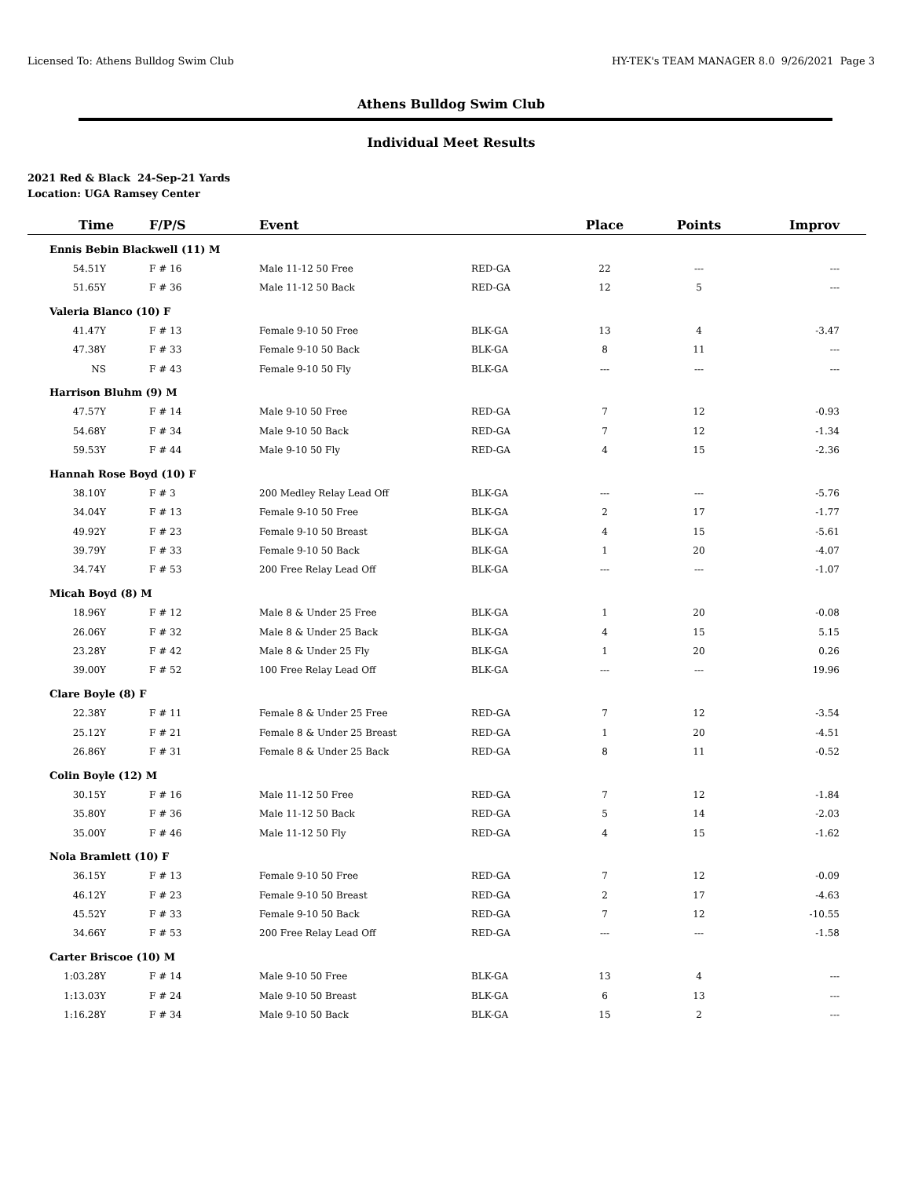Licensed To: Athens Bulldog Swim Club HY-TEK's TEAM MANAGER 8.0 9/26/2021 Page 3
Athens Bulldog Swim Club
Individual Meet Results
2021 Red & Black 24-Sep-21 Yards
Location: UGA Ramsey Center
| Time | F/P/S | Event | | Place | Points | Improv |
| --- | --- | --- | --- | --- | --- | --- |
| Ennis Bebin Blackwell (11) M | | | | | | |
| 54.51Y | F # 16 | Male 11-12 50 Free | RED-GA | 22 | --- | --- |
| 51.65Y | F # 36 | Male 11-12 50 Back | RED-GA | 12 | 5 | --- |
| Valeria Blanco (10) F | | | | | | |
| 41.47Y | F # 13 | Female 9-10 50 Free | BLK-GA | 13 | 4 | -3.47 |
| 47.38Y | F # 33 | Female 9-10 50 Back | BLK-GA | 8 | 11 | --- |
| NS | F # 43 | Female 9-10 50 Fly | BLK-GA | --- | --- | --- |
| Harrison Bluhm (9) M | | | | | | |
| 47.57Y | F # 14 | Male 9-10 50 Free | RED-GA | 7 | 12 | -0.93 |
| 54.68Y | F # 34 | Male 9-10 50 Back | RED-GA | 7 | 12 | -1.34 |
| 59.53Y | F # 44 | Male 9-10 50 Fly | RED-GA | 4 | 15 | -2.36 |
| Hannah Rose Boyd (10) F | | | | | | |
| 38.10Y | F # 3 | 200 Medley Relay Lead Off | BLK-GA | --- | --- | -5.76 |
| 34.04Y | F # 13 | Female 9-10 50 Free | BLK-GA | 2 | 17 | -1.77 |
| 49.92Y | F # 23 | Female 9-10 50 Breast | BLK-GA | 4 | 15 | -5.61 |
| 39.79Y | F # 33 | Female 9-10 50 Back | BLK-GA | 1 | 20 | -4.07 |
| 34.74Y | F # 53 | 200 Free Relay Lead Off | BLK-GA | --- | --- | -1.07 |
| Micah Boyd (8) M | | | | | | |
| 18.96Y | F # 12 | Male 8 & Under 25 Free | BLK-GA | 1 | 20 | -0.08 |
| 26.06Y | F # 32 | Male 8 & Under 25 Back | BLK-GA | 4 | 15 | 5.15 |
| 23.28Y | F # 42 | Male 8 & Under 25 Fly | BLK-GA | 1 | 20 | 0.26 |
| 39.00Y | F # 52 | 100 Free Relay Lead Off | BLK-GA | --- | --- | 19.96 |
| Clare Boyle (8) F | | | | | | |
| 22.38Y | F # 11 | Female 8 & Under 25 Free | RED-GA | 7 | 12 | -3.54 |
| 25.12Y | F # 21 | Female 8 & Under 25 Breast | RED-GA | 1 | 20 | -4.51 |
| 26.86Y | F # 31 | Female 8 & Under 25 Back | RED-GA | 8 | 11 | -0.52 |
| Colin Boyle (12) M | | | | | | |
| 30.15Y | F # 16 | Male 11-12 50 Free | RED-GA | 7 | 12 | -1.84 |
| 35.80Y | F # 36 | Male 11-12 50 Back | RED-GA | 5 | 14 | -2.03 |
| 35.00Y | F # 46 | Male 11-12 50 Fly | RED-GA | 4 | 15 | -1.62 |
| Nola Bramlett (10) F | | | | | | |
| 36.15Y | F # 13 | Female 9-10 50 Free | RED-GA | 7 | 12 | -0.09 |
| 46.12Y | F # 23 | Female 9-10 50 Breast | RED-GA | 2 | 17 | -4.63 |
| 45.52Y | F # 33 | Female 9-10 50 Back | RED-GA | 7 | 12 | -10.55 |
| 34.66Y | F # 53 | 200 Free Relay Lead Off | RED-GA | --- | --- | -1.58 |
| Carter Briscoe (10) M | | | | | | |
| 1:03.28Y | F # 14 | Male 9-10 50 Free | BLK-GA | 13 | 4 | --- |
| 1:13.03Y | F # 24 | Male 9-10 50 Breast | BLK-GA | 6 | 13 | --- |
| 1:16.28Y | F # 34 | Male 9-10 50 Back | BLK-GA | 15 | 2 | --- |